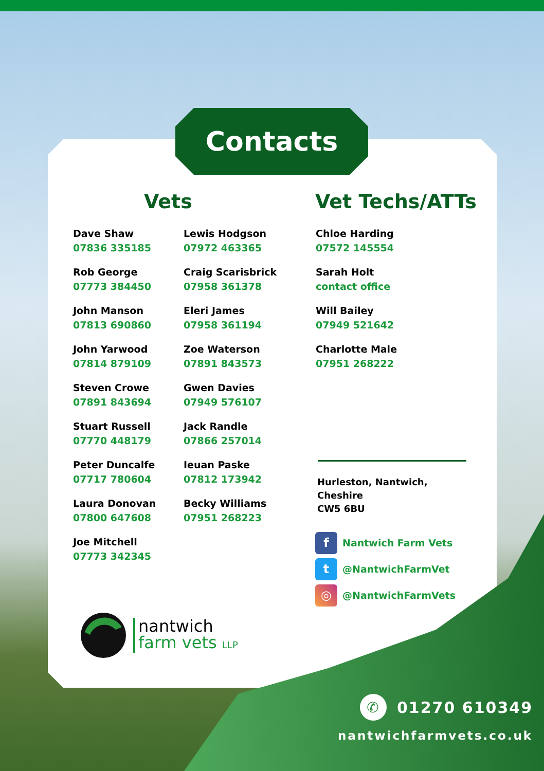Contacts
Vets Vet Techs/ATTs
Dave Shaw
07836 335185
Rob George
07773 384450
John Manson
07813 690860
John Yarwood
07814 879109
Steven Crowe
07891 843694
Stuart Russell
07770 448179
Peter Duncalfe
07717 780604
Laura Donovan
07800 647608
Joe Mitchell
07773 342345
Lewis Hodgson
07972 463365
Craig Scarisbrick
07958 361378
Eleri James
07958 361194
Zoe Waterson
07891 843573
Gwen Davies
07949 576107
Jack Randle
07866 257014
Ieuan Paske
07812 173942
Becky Williams
07951 268223
Chloe Harding
07572 145554
Sarah Holt
contact office
Will Bailey
07949 521642
Charlotte Male
07951 268222
Hurleston, Nantwich,
Cheshire
CW5 6BU
f Nantwich Farm Vets
t @NantwichFarmVet
◎ @NantwichFarmVets
nantwich
farm vets LLP
✆ 01270 610349
nantwichfarmvets.co.uk